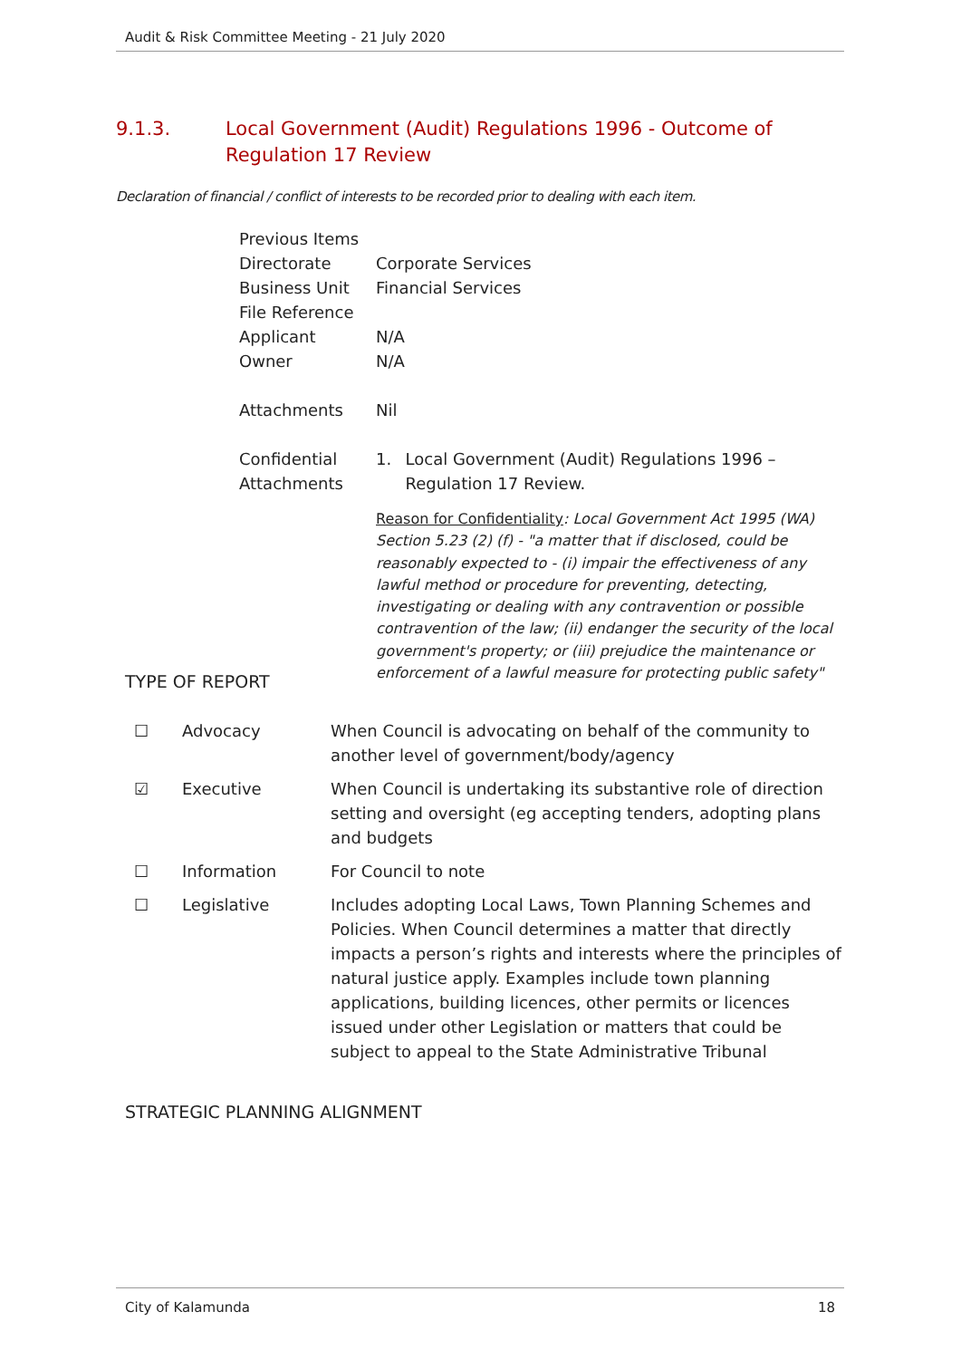Audit & Risk Committee Meeting - 21 July 2020
9.1.3. Local Government (Audit) Regulations 1996 - Outcome of Regulation 17 Review
Declaration of financial / conflict of interests to be recorded prior to dealing with each item.
| Previous Items | |
| Directorate | Corporate Services |
| Business Unit | Financial Services |
| File Reference | |
| Applicant | N/A |
| Owner | N/A |
| Attachments | Nil |
| Confidential Attachments | 1. Local Government (Audit) Regulations 1996 – Regulation 17 Review. Reason for Confidentiality : Local Government Act 1995 (WA) Section 5.23 (2) (f) - "a matter that if disclosed, could be reasonably expected to - (i) impair the effectiveness of any lawful method or procedure for preventing, detecting, investigating or dealing with any contravention or possible contravention of the law; (ii) endanger the security of the local government's property; or (iii) prejudice the maintenance or enforcement of a lawful measure for protecting public safety" |
TYPE OF REPORT
| ☐ | Advocacy | When Council is advocating on behalf of the community to another level of government/body/agency |
| ☑ | Executive | When Council is undertaking its substantive role of direction setting and oversight (eg accepting tenders, adopting plans and budgets |
| ☐ | Information | For Council to note |
| ☐ | Legislative | Includes adopting Local Laws, Town Planning Schemes and Policies. When Council determines a matter that directly impacts a person’s rights and interests where the principles of natural justice apply. Examples include town planning applications, building licences, other permits or licences issued under other Legislation or matters that could be subject to appeal to the State Administrative Tribunal |
STRATEGIC PLANNING ALIGNMENT
City of Kalamunda 18